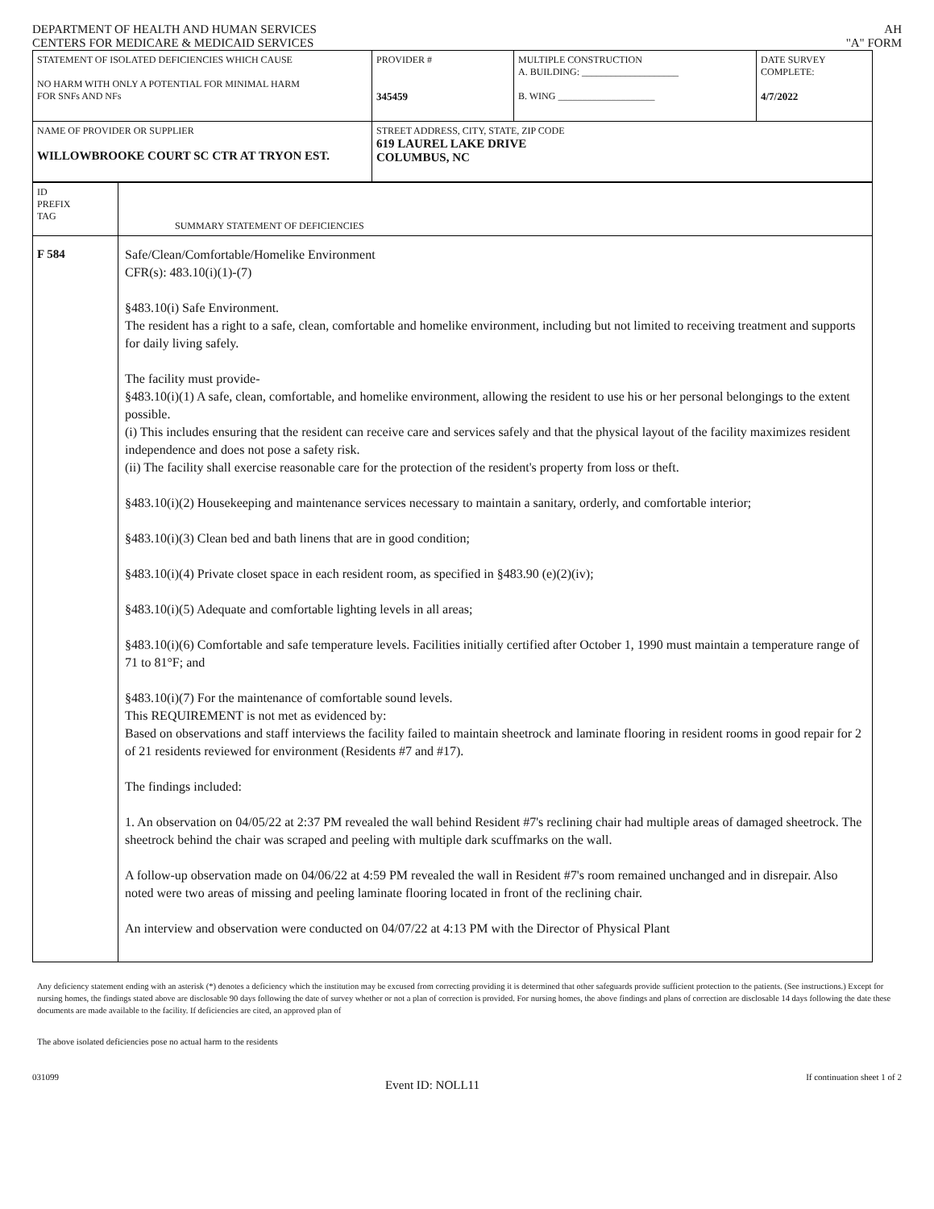DEPARTMENT OF HEALTH AND HUMAN SERVICES
CENTERS FOR MEDICARE & MEDICAID SERVICES
AH
"A" FORM
| STATEMENT OF ISOLATED DEFICIENCIES WHICH CAUSE NO HARM WITH ONLY A POTENTIAL FOR MINIMAL HARM FOR SNFs AND NFs | PROVIDER # 345459 | MULTIPLE CONSTRUCTION A. BUILDING: ____________________ B. WING ____________________ | DATE SURVEY COMPLETE: 4/7/2022 |
| NAME OF PROVIDER OR SUPPLIER WILLOWBROOKE COURT SC CTR AT TRYON EST. | STREET ADDRESS, CITY, STATE, ZIP CODE 619 LAUREL LAKE DRIVE COLUMBUS, NC | | |
| ID PREFIX TAG | SUMMARY STATEMENT OF DEFICIENCIES |
| F 584 | Safe/Clean/Comfortable/Homelike Environment CFR(s): 483.10(i)(1)-(7) §483.10(i) Safe Environment. The resident has a right to a safe, clean, comfortable and homelike environment, including but not limited to receiving treatment and supports for daily living safely. The facility must provide- §483.10(i)(1) A safe, clean, comfortable, and homelike environment, allowing the resident to use his or her personal belongings to the extent possible. (i) This includes ensuring that the resident can receive care and services safely and that the physical layout of the facility maximizes resident independence and does not pose a safety risk. (ii) The facility shall exercise reasonable care for the protection of the resident's property from loss or theft. §483.10(i)(2) Housekeeping and maintenance services necessary to maintain a sanitary, orderly, and comfortable interior; §483.10(i)(3) Clean bed and bath linens that are in good condition; §483.10(i)(4) Private closet space in each resident room, as specified in §483.90 (e)(2)(iv); §483.10(i)(5) Adequate and comfortable lighting levels in all areas; §483.10(i)(6) Comfortable and safe temperature levels. Facilities initially certified after October 1, 1990 must maintain a temperature range of 71 to 81°F; and §483.10(i)(7) For the maintenance of comfortable sound levels. This REQUIREMENT is not met as evidenced by: Based on observations and staff interviews the facility failed to maintain sheetrock and laminate flooring in resident rooms in good repair for 2 of 21 residents reviewed for environment (Residents #7 and #17). The findings included: 1. An observation on 04/05/22 at 2:37 PM revealed the wall behind Resident #7's reclining chair had multiple areas of damaged sheetrock. The sheetrock behind the chair was scraped and peeling with multiple dark scuffmarks on the wall. A follow-up observation made on 04/06/22 at 4:59 PM revealed the wall in Resident #7's room remained unchanged and in disrepair. Also noted were two areas of missing and peeling laminate flooring located in front of the reclining chair. An interview and observation were conducted on 04/07/22 at 4:13 PM with the Director of Physical Plant |
Any deficiency statement ending with an asterisk (*) denotes a deficiency which the institution may be excused from correcting providing it is determined that other safeguards provide sufficient protection to the patients. (See instructions.) Except for nursing homes, the findings stated above are disclosable 90 days following the date of survey whether or not a plan of correction is provided. For nursing homes, the above findings and plans of correction are disclosable 14 days following the date these documents are made available to the facility. If deficiencies are cited, an approved plan of
The above isolated deficiencies pose no actual harm to the residents
031099
Event ID: NOLL11
If continuation sheet 1 of 2